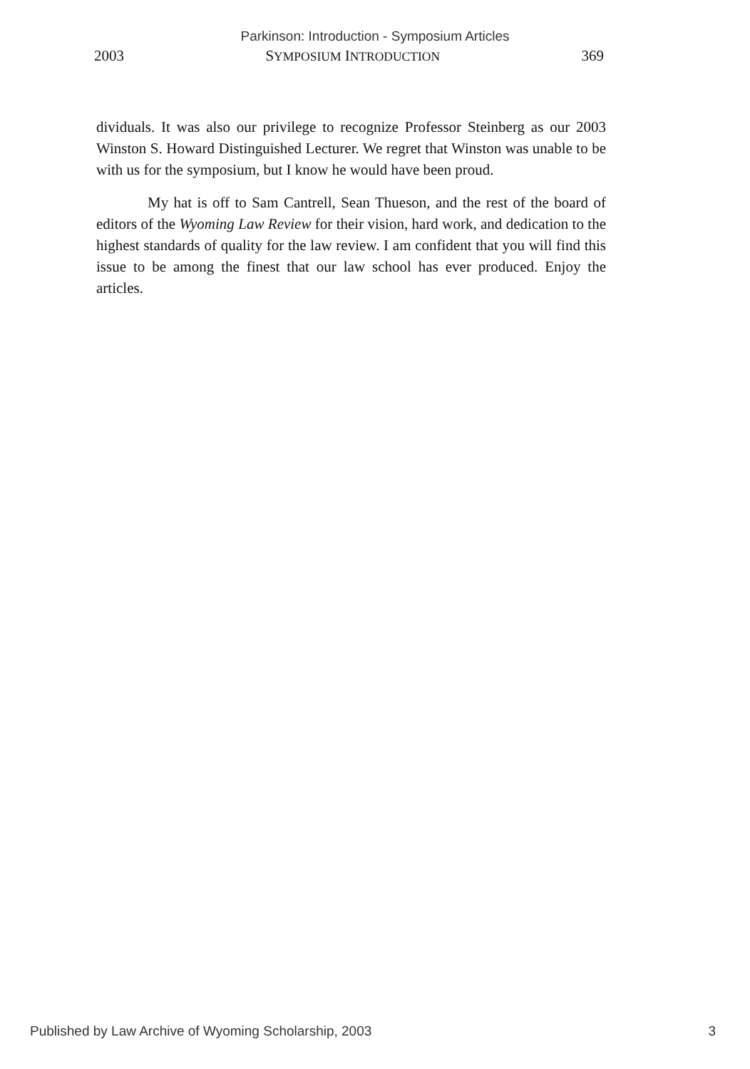Parkinson: Introduction - Symposium Articles
2003 SYMPOSIUM INTRODUCTION 369
dividuals. It was also our privilege to recognize Professor Steinberg as our 2003 Winston S. Howard Distinguished Lecturer. We regret that Winston was unable to be with us for the symposium, but I know he would have been proud.
My hat is off to Sam Cantrell, Sean Thueson, and the rest of the board of editors of the Wyoming Law Review for their vision, hard work, and dedication to the highest standards of quality for the law review. I am confident that you will find this issue to be among the finest that our law school has ever produced. Enjoy the articles.
Published by Law Archive of Wyoming Scholarship, 2003 3